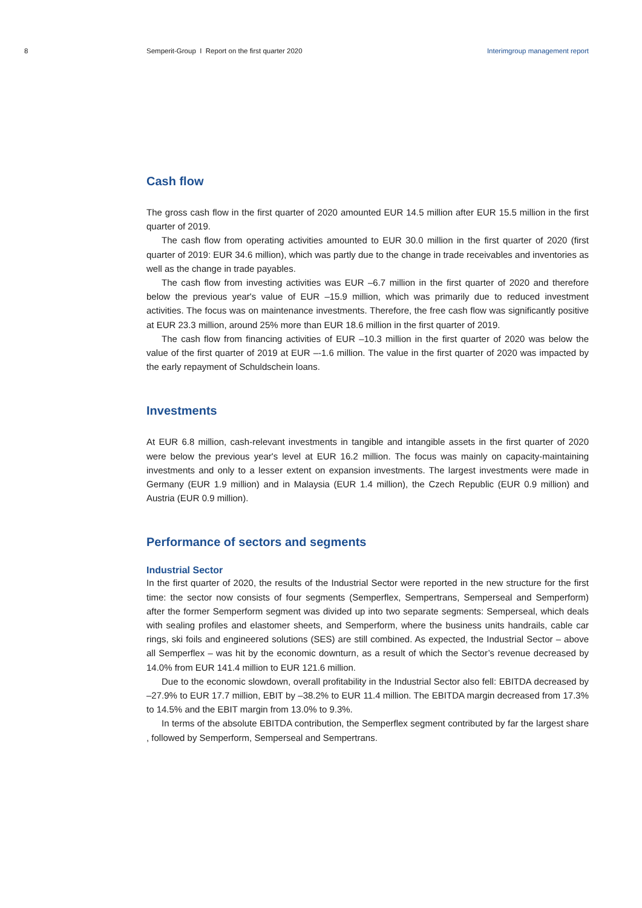8 Semperit-Group I Report on the first quarter 2020
Interimgroup management report
Cash flow
The gross cash flow in the first quarter of 2020 amounted EUR 14.5 million after EUR 15.5 million in the first quarter of 2019.
The cash flow from operating activities amounted to EUR 30.0 million in the first quarter of 2020 (first quarter of 2019: EUR 34.6 million), which was partly due to the change in trade receivables and inventories as well as the change in trade payables.
The cash flow from investing activities was EUR –6.7 million in the first quarter of 2020 and therefore below the previous year's value of EUR –15.9 million, which was primarily due to reduced investment activities. The focus was on maintenance investments. Therefore, the free cash flow was significantly positive at EUR 23.3 million, around 25% more than EUR 18.6 million in the first quarter of 2019.
The cash flow from financing activities of EUR –10.3 million in the first quarter of 2020 was below the value of the first quarter of 2019 at EUR –-1.6 million. The value in the first quarter of 2020 was impacted by the early repayment of Schuldschein loans.
Investments
At EUR 6.8 million, cash-relevant investments in tangible and intangible assets in the first quarter of 2020 were below the previous year's level at EUR 16.2 million. The focus was mainly on capacity-maintaining investments and only to a lesser extent on expansion investments. The largest invest­ments were made in Germany (EUR 1.9 million) and in Malaysia (EUR 1.4 million), the Czech Republic (EUR 0.9 million) and Austria (EUR 0.9 million).
Performance of sectors and segments
Industrial Sector
In the first quarter of 2020, the results of the Industrial Sector were reported in the new structure for the first time: the sector now consists of four segments (Semperflex, Sempertrans, Semperseal and Semperform) after the former Semperform segment was divided up into two separate segments: Semperseal, which deals with sealing profiles and elastomer sheets, and Semperform, where the business units handrails, cable car rings, ski foils and engineered solutions (SES) are still combined. As expected, the Industrial Sector – above all Semperflex – was hit by the economic downturn, as a result of which the Sector’s revenue decreased by 14.0% from EUR 141.4 million to EUR 121.6 million.
Due to the economic slowdown, overall profitability in the Industrial Sector also fell: EBITDA de­creased by –27.9% to EUR 17.7 million, EBIT by –38.2% to EUR 11.4 million. The EBITDA margin decreased from 17.3% to 14.5% and the EBIT margin from 13.0% to 9.3%.
In terms of the absolute EBITDA contribution, the Semperflex segment contributed by far the largest share , followed by Semperform, Semperseal and Sempertrans.